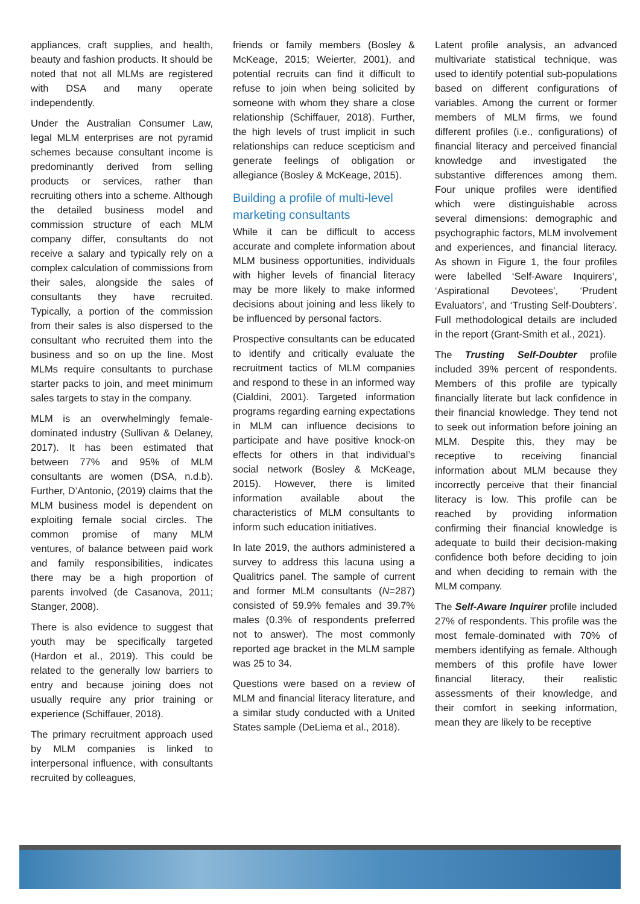appliances, craft supplies, and health, beauty and fashion products. It should be noted that not all MLMs are registered with DSA and many operate independently.
Under the Australian Consumer Law, legal MLM enterprises are not pyramid schemes because consultant income is predominantly derived from selling products or services, rather than recruiting others into a scheme. Although the detailed business model and commission structure of each MLM company differ, consultants do not receive a salary and typically rely on a complex calculation of commissions from their sales, alongside the sales of consultants they have recruited. Typically, a portion of the commission from their sales is also dispersed to the consultant who recruited them into the business and so on up the line. Most MLMs require consultants to purchase starter packs to join, and meet minimum sales targets to stay in the company.
MLM is an overwhelmingly female-dominated industry (Sullivan & Delaney, 2017). It has been estimated that between 77% and 95% of MLM consultants are women (DSA, n.d.b). Further, D’Antonio, (2019) claims that the MLM business model is dependent on exploiting female social circles. The common promise of many MLM ventures, of balance between paid work and family responsibilities, indicates there may be a high proportion of parents involved (de Casanova, 2011; Stanger, 2008).
There is also evidence to suggest that youth may be specifically targeted (Hardon et al., 2019). This could be related to the generally low barriers to entry and because joining does not usually require any prior training or experience (Schiffauer, 2018).
The primary recruitment approach used by MLM companies is linked to interpersonal influence, with consultants recruited by colleagues,
friends or family members (Bosley & McKeage, 2015; Weierter, 2001), and potential recruits can find it difficult to refuse to join when being solicited by someone with whom they share a close relationship (Schiffauer, 2018). Further, the high levels of trust implicit in such relationships can reduce scepticism and generate feelings of obligation or allegiance (Bosley & McKeage, 2015).
Building a profile of multi-level marketing consultants
While it can be difficult to access accurate and complete information about MLM business opportunities, individuals with higher levels of financial literacy may be more likely to make informed decisions about joining and less likely to be influenced by personal factors.
Prospective consultants can be educated to identify and critically evaluate the recruitment tactics of MLM companies and respond to these in an informed way (Cialdini, 2001). Targeted information programs regarding earning expectations in MLM can influence decisions to participate and have positive knock-on effects for others in that individual’s social network (Bosley & McKeage, 2015). However, there is limited information available about the characteristics of MLM consultants to inform such education initiatives.
In late 2019, the authors administered a survey to address this lacuna using a Qualitrics panel. The sample of current and former MLM consultants (N=287) consisted of 59.9% females and 39.7% males (0.3% of respondents preferred not to answer). The most commonly reported age bracket in the MLM sample was 25 to 34.
Questions were based on a review of MLM and financial literacy literature, and a similar study conducted with a United States sample (DeLiema et al., 2018).
Latent profile analysis, an advanced multivariate statistical technique, was used to identify potential sub-populations based on different configurations of variables. Among the current or former members of MLM firms, we found different profiles (i.e., configurations) of financial literacy and perceived financial knowledge and investigated the substantive differences among them. Four unique profiles were identified which were distinguishable across several dimensions: demographic and psychographic factors, MLM involvement and experiences, and financial literacy. As shown in Figure 1, the four profiles were labelled ‘Self-Aware Inquirers’, ‘Aspirational Devotees’, ‘Prudent Evaluators’, and ‘Trusting Self-Doubters’. Full methodological details are included in the report (Grant-Smith et al., 2021).
The Trusting Self-Doubter profile included 39% percent of respondents. Members of this profile are typically financially literate but lack confidence in their financial knowledge. They tend not to seek out information before joining an MLM. Despite this, they may be receptive to receiving financial information about MLM because they incorrectly perceive that their financial literacy is low. This profile can be reached by providing information confirming their financial knowledge is adequate to build their decision-making confidence both before deciding to join and when deciding to remain with the MLM company.
The Self-Aware Inquirer profile included 27% of respondents. This profile was the most female-dominated with 70% of members identifying as female. Although members of this profile have lower financial literacy, their realistic assessments of their knowledge, and their comfort in seeking information, mean they are likely to be receptive